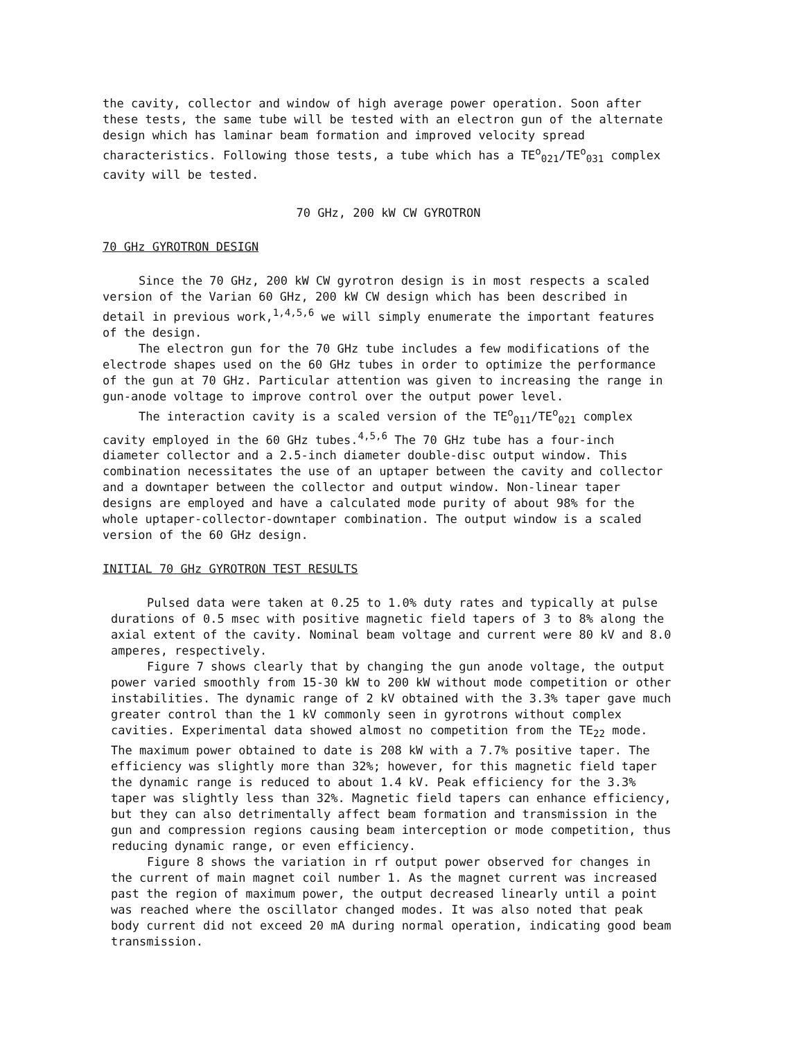the cavity, collector and window of high average power operation. Soon after these tests, the same tube will be tested with an electron gun of the alternate design which has laminar beam formation and improved velocity spread characteristics. Following those tests, a tube which has a TE<sup>o</sup><sub>021</sub>/TE<sup>o</sup><sub>031</sub> complex cavity will be tested.
70 GHz, 200 kW CW GYROTRON
70 GHz GYROTRON DESIGN
Since the 70 GHz, 200 kW CW gyrotron design is in most respects a scaled version of the Varian 60 GHz, 200 kW CW design which has been described in detail in previous work,<sup>1,4,5,6</sup> we will simply enumerate the important features of the design.
The electron gun for the 70 GHz tube includes a few modifications of the electrode shapes used on the 60 GHz tubes in order to optimize the performance of the gun at 70 GHz. Particular attention was given to increasing the range in gun-anode voltage to improve control over the output power level.
The interaction cavity is a scaled version of the TE<sup>o</sup><sub>011</sub>/TE<sup>o</sup><sub>021</sub> complex cavity employed in the 60 GHz tubes.<sup>4,5,6</sup> The 70 GHz tube has a four-inch diameter collector and a 2.5-inch diameter double-disc output window. This combination necessitates the use of an uptaper between the cavity and collector and a downtaper between the collector and output window. Non-linear taper designs are employed and have a calculated mode purity of about 98% for the whole uptaper-collector-downtaper combination. The output window is a scaled version of the 60 GHz design.
INITIAL 70 GHz GYROTRON TEST RESULTS
Pulsed data were taken at 0.25 to 1.0% duty rates and typically at pulse durations of 0.5 msec with positive magnetic field tapers of 3 to 8% along the axial extent of the cavity. Nominal beam voltage and current were 80 kV and 8.0 amperes, respectively.
Figure 7 shows clearly that by changing the gun anode voltage, the output power varied smoothly from 15-30 kW to 200 kW without mode competition or other instabilities. The dynamic range of 2 kV obtained with the 3.3% taper gave much greater control than the 1 kV commonly seen in gyrotrons without complex cavities. Experimental data showed almost no competition from the TE<sub>22</sub> mode. The maximum power obtained to date is 208 kW with a 7.7% positive taper. The efficiency was slightly more than 32%; however, for this magnetic field taper the dynamic range is reduced to about 1.4 kV. Peak efficiency for the 3.3% taper was slightly less than 32%. Magnetic field tapers can enhance efficiency, but they can also detrimentally affect beam formation and transmission in the gun and compression regions causing beam interception or mode competition, thus reducing dynamic range, or even efficiency.
Figure 8 shows the variation in rf output power observed for changes in the current of main magnet coil number 1. As the magnet current was increased past the region of maximum power, the output decreased linearly until a point was reached where the oscillator changed modes. It was also noted that peak body current did not exceed 20 mA during normal operation, indicating good beam transmission.